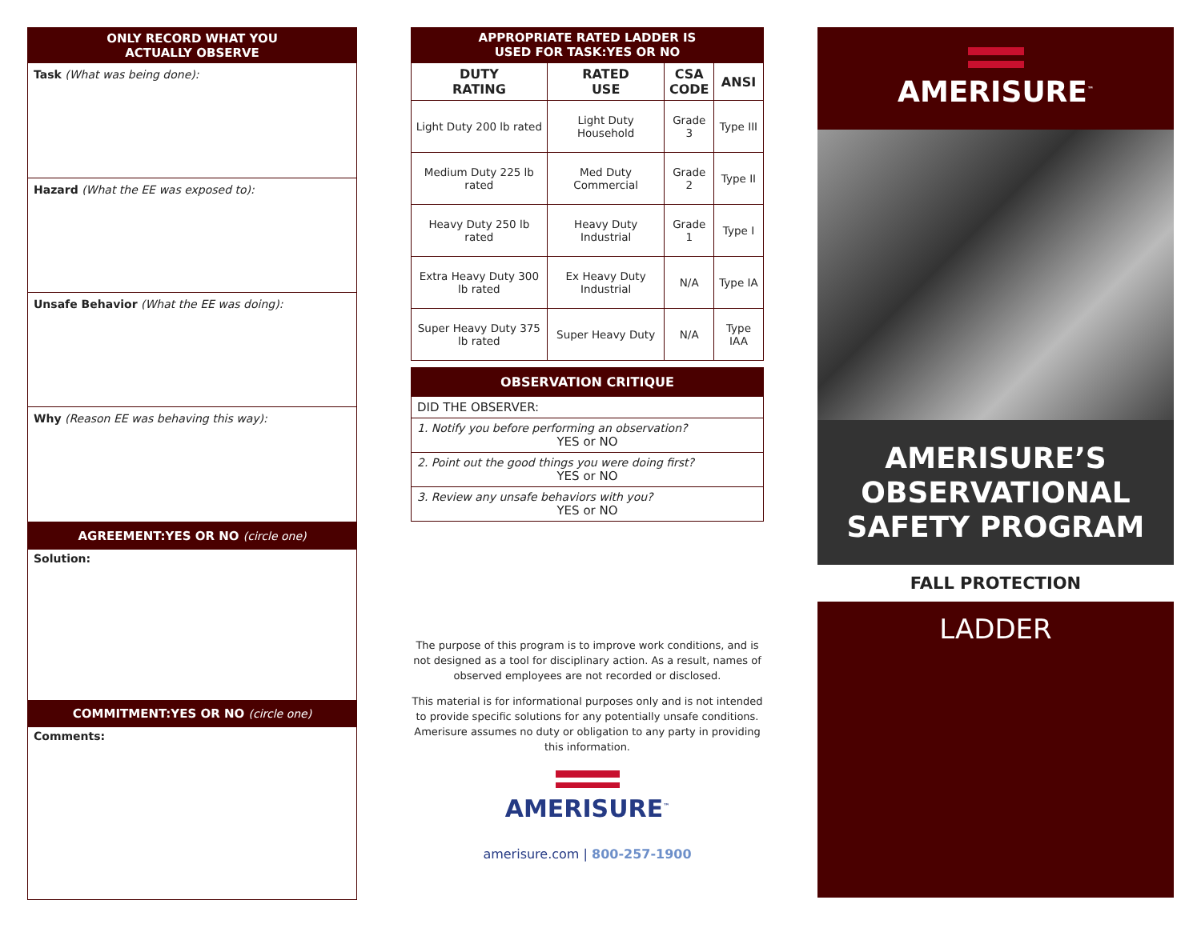ONLY RECORD WHAT YOU
ACTUALLY OBSERVE
Task (What was being done):
Hazard (What the EE was exposed to):
Unsafe Behavior (What the EE was doing):
Why (Reason EE was behaving this way):
AGREEMENT:YES OR NO (circle one)
Solution:
COMMITMENT:YES OR NO (circle one)
Comments:
APPROPRIATE RATED LADDER IS
USED FOR TASK:YES OR NO
| DUTY RATING | RATED USE | CSA CODE | ANSI |
| --- | --- | --- | --- |
| Light Duty 200 lb rated | Light Duty Household | Grade 3 | Type III |
| Medium Duty 225 lb rated | Med Duty Commercial | Grade 2 | Type II |
| Heavy Duty 250 lb rated | Heavy Duty Industrial | Grade 1 | Type I |
| Extra Heavy Duty 300 lb rated | Ex Heavy Duty Industrial | N/A | Type IA |
| Super Heavy Duty 375 lb rated | Super Heavy Duty | N/A | Type IAA |
OBSERVATION CRITIQUE
DID THE OBSERVER:
1. Notify you before performing an observation?
YES or NO
2. Point out the good things you were doing first?
YES or NO
3. Review any unsafe behaviors with you?
YES or NO
The purpose of this program is to improve work conditions, and is not designed as a tool for disciplinary action. As a result, names of observed employees are not recorded or disclosed.
This material is for informational purposes only and is not intended to provide specific solutions for any potentially unsafe conditions. Amerisure assumes no duty or obligation to any party in providing this information.
AMERISURE<sup>™</sup>
amerisure.com | 800-257-1900
AMERISURE<sup>™</sup>
AMERISURE’S
OBSERVATIONAL
SAFETY PROGRAM
FALL PROTECTION
LADDER